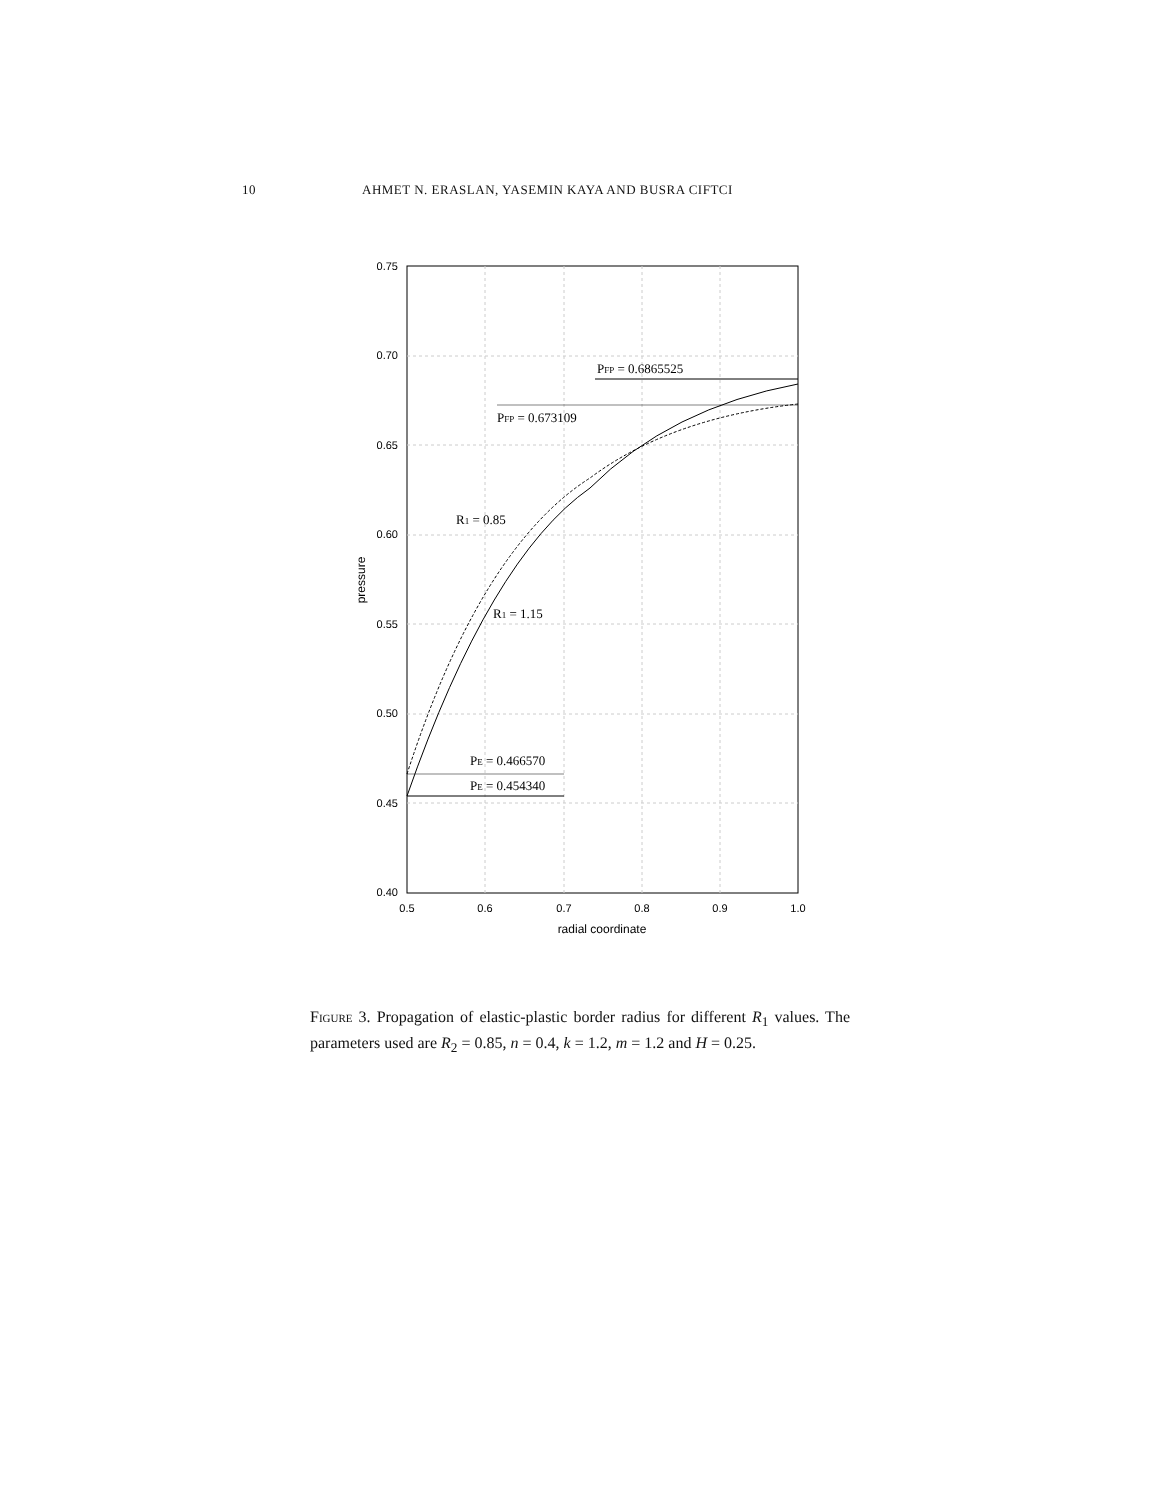10 AHMET N. ERASLAN, YASEMIN KAYA AND BUSRA CIFTCI
0.75
0.70
0.65
0.60
0.55
0.50
0.45
0.40
0.5
0.6
0.7
0.8
0.9
1.0
radial coordinate
pressure
PFP = 0.6865525
PFP = 0.673109
R1 = 0.85
R1 = 1.15
PE = 0.466570
PE = 0.454340
Figure 3. Propagation of elastic-plastic border radius for different R<sub>1</sub> values. The parameters used are R<sub>2</sub> = 0.85, n = 0.4, k = 1.2, m = 1.2 and H = 0.25.